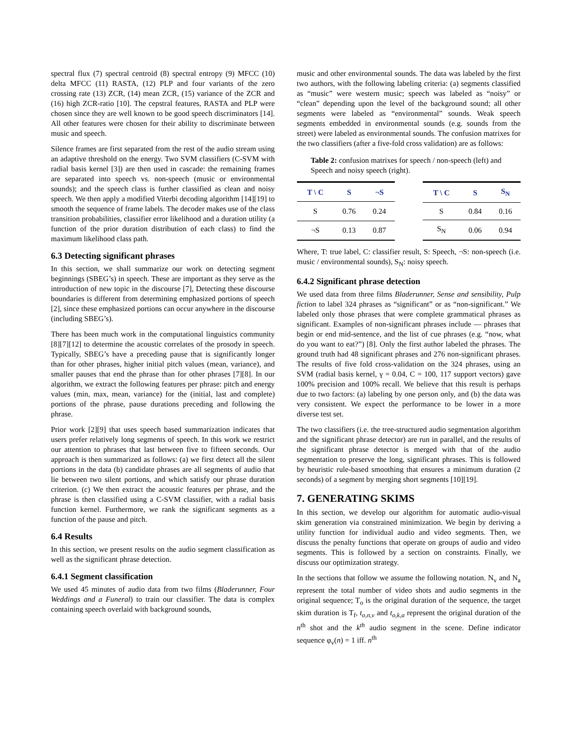spectral flux (7) spectral centroid (8) spectral entropy (9) MFCC (10) delta MFCC (11) RASTA, (12) PLP and four variants of the zero crossing rate (13) ZCR, (14) mean ZCR, (15) variance of the ZCR and (16) high ZCR-ratio [10]. The cepstral features, RASTA and PLP were chosen since they are well known to be good speech discriminators [14]. All other features were chosen for their ability to discriminate between music and speech.
Silence frames are first separated from the rest of the audio stream using an adaptive threshold on the energy. Two SVM classifiers (C-SVM with radial basis kernel [3]) are then used in cascade: the remaining frames are separated into speech vs. non-speech (music or environmental sounds); and the speech class is further classified as clean and noisy speech. We then apply a modified Viterbi decoding algorithm [14][19] to smooth the sequence of frame labels. The decoder makes use of the class transition probabilities, classifier error likelihood and a duration utility (a function of the prior duration distribution of each class) to find the maximum likelihood class path.
6.3 Detecting significant phrases
In this section, we shall summarize our work on detecting segment beginnings (SBEG’s) in speech. These are important as they serve as the introduction of new topic in the discourse [7], Detecting these discourse boundaries is different from determining emphasized portions of speech [2], since these emphasized portions can occur anywhere in the discourse (including SBEG’s).
There has been much work in the computational linguistics community [8][7][12] to determine the acoustic correlates of the prosody in speech. Typically, SBEG’s have a preceding pause that is significantly longer than for other phrases, higher initial pitch values (mean, variance), and smaller pauses that end the phrase than for other phrases [7][8]. In our algorithm, we extract the following features per phrase: pitch and energy values (min, max, mean, variance) for the (initial, last and complete) portions of the phrase, pause durations preceding and following the phrase.
Prior work [2][9] that uses speech based summarization indicates that users prefer relatively long segments of speech. In this work we restrict our attention to phrases that last between five to fifteen seconds. Our approach is then summarized as follows: (a) we first detect all the silent portions in the data (b) candidate phrases are all segments of audio that lie between two silent portions, and which satisfy our phrase duration criterion. (c) We then extract the acoustic features per phrase, and the phrase is then classified using a C-SVM classifier, with a radial basis function kernel. Furthermore, we rank the significant segments as a function of the pause and pitch.
6.4 Results
In this section, we present results on the audio segment classification as well as the significant phrase detection.
6.4.1 Segment classification
We used 45 minutes of audio data from two films (Bladerunner, Four Weddings and a Funeral) to train our classifier. The data is complex containing speech overlaid with background sounds,
music and other environmental sounds. The data was labeled by the first two authors, with the following labeling criteria: (a) segments classified as “music” were western music; speech was labeled as “noisy” or “clean” depending upon the level of the background sound; all other segments were labeled as “environmental” sounds. Weak speech segments embedded in environmental sounds (e.g. sounds from the street) were labeled as environmental sounds. The confusion matrixes for the two classifiers (after a five-fold cross validation) are as follows:
Table 2: confusion matrixes for speech / non-speech (left) and Speech and noisy speech (right).
| T \ C | S | ¬S |
| --- | --- | --- |
| S | 0.76 | 0.24 |
| ¬S | 0.13 | 0.87 |
| T \ C | S | S<sub>N</sub> |
| --- | --- | --- |
| S | 0.84 | 0.16 |
| S<sub>N</sub> | 0.06 | 0.94 |
Where, T: true label, C: classifier result, S: Speech, ¬S: non-speech (i.e. music / environmental sounds), S<sub>N</sub>: noisy speech.
6.4.2 Significant phrase detection
We used data from three films Bladerunner, Sense and sensibility, Pulp fiction to label 324 phrases as “significant” or as “non-significant.” We labeled only those phrases that were complete grammatical phrases as significant. Examples of non-significant phrases include — phrases that begin or end mid-sentence, and the list of cue phrases (e.g. “now, what do you want to eat?”) [8]. Only the first author labeled the phrases. The ground truth had 48 significant phrases and 276 non-significant phrases. The results of five fold cross-validation on the 324 phrases, using an SVM (radial basis kernel, γ = 0.04, C = 100, 117 support vectors) gave 100% precision and 100% recall. We believe that this result is perhaps due to two factors: (a) labeling by one person only, and (b) the data was very consistent. We expect the performance to be lower in a more diverse test set.
The two classifiers (i.e. the tree-structured audio segmentation algorithm and the significant phrase detector) are run in parallel, and the results of the significant phrase detector is merged with that of the audio segmentation to preserve the long, significant phrases. This is followed by heuristic rule-based smoothing that ensures a minimum duration (2 seconds) of a segment by merging short segments [10][19].
7. GENERATING SKIMS
In this section, we develop our algorithm for automatic audio-visual skim generation via constrained minimization. We begin by deriving a utility function for individual audio and video segments. Then, we discuss the penalty functions that operate on groups of audio and video segments. This is followed by a section on constraints. Finally, we discuss our optimization strategy.
In the sections that follow we assume the following notation. N<sub>v</sub> and N<sub>a</sub> represent the total number of video shots and audio segments in the original sequence; T<sub>o</sub> is the original duration of the sequence, the target skim duration is T<sub>f</sub>, t<sub>o,n,v</sub> and t<sub>o,k,a</sub> represent the original duration of the n<sup>th</sup> shot and the k<sup>th</sup> audio segment in the scene. Define indicator sequence φ<sub>v</sub>(n) = 1 iff. n<sup>th</sup>